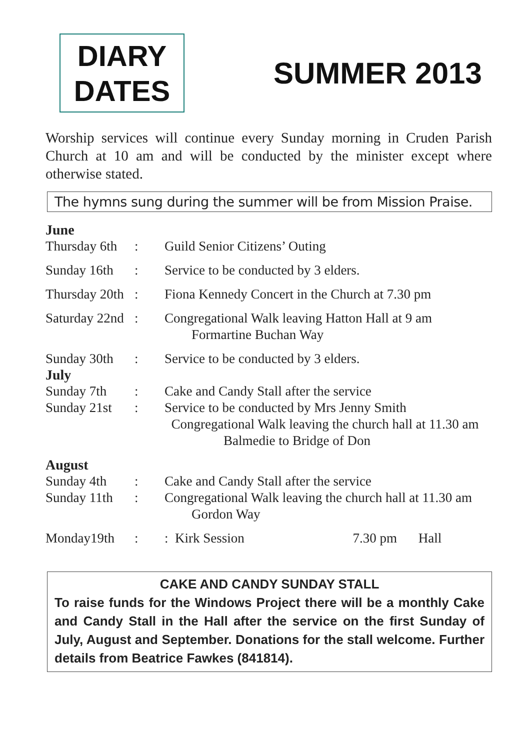DIARY
DATES
SUMMER 2013
Worship services will continue every Sunday morning in Cruden Parish Church at 10 am and will be conducted by the minister except where otherwise stated.
The hymns sung during the summer will be from Mission Praise.
June
| Thursday 6th | : | Guild Senior Citizens’ Outing |
| Sunday 16th | : | Service to be conducted by 3 elders. |
| Thursday 20th | : | Fiona Kennedy Concert in the Church at 7.30 pm |
| Saturday 22nd | : | Congregational Walk leaving Hatton Hall at 9 am Formartine Buchan Way |
| Sunday 30th | : | Service to be conducted by 3 elders. |
July
| Sunday 7th | : | Cake and Candy Stall after the service |
| Sunday 21st | : | Service to be conducted by Mrs Jenny Smith Congregational Walk leaving the church hall at 11.30 am Balmedie to Bridge of Don |
August
| Sunday 4th | : | Cake and Candy Stall after the service |
| Sunday 11th | : | Congregational Walk leaving the church hall at 11.30 am Gordon Way |
| Monday19th | : | : Kirk Session 7.30 pm Hall |
CAKE AND CANDY SUNDAY STALL
To raise funds for the Windows Project there will be a monthly Cake and Candy Stall in the Hall after the service on the first Sunday of July, August and September. Donations for the stall welcome. Further details from Beatrice Fawkes (841814).